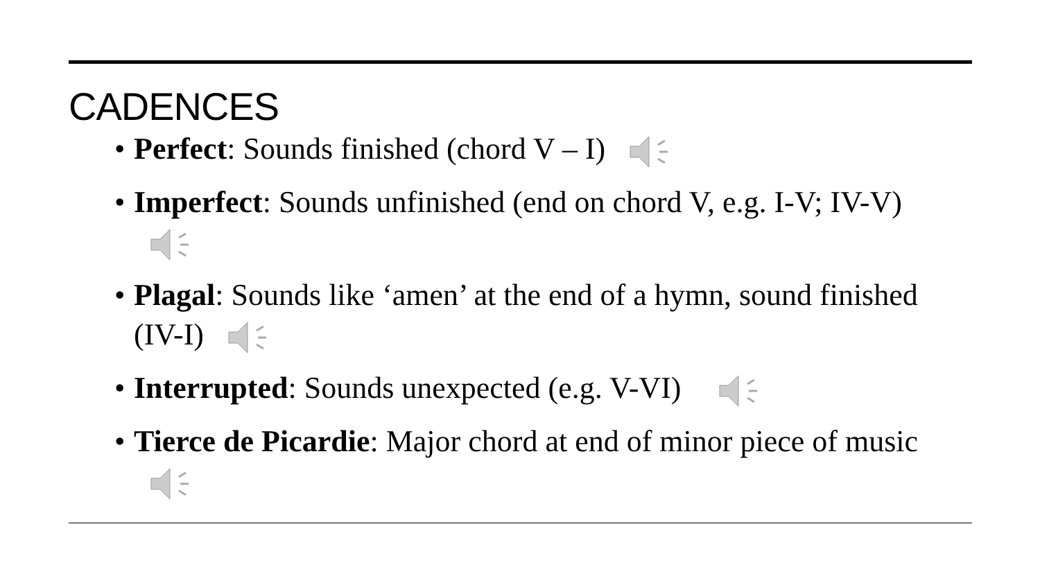CADENCES
• Perfect: Sounds finished (chord V – I)
• Imperfect: Sounds unfinished (end on chord V, e.g. I-V; IV-V)
• Plagal: Sounds like ‘amen’ at the end of a hymn, sound finished (IV-I)
• Interrupted: Sounds unexpected (e.g. V-VI)
• Tierce de Picardie: Major chord at end of minor piece of music